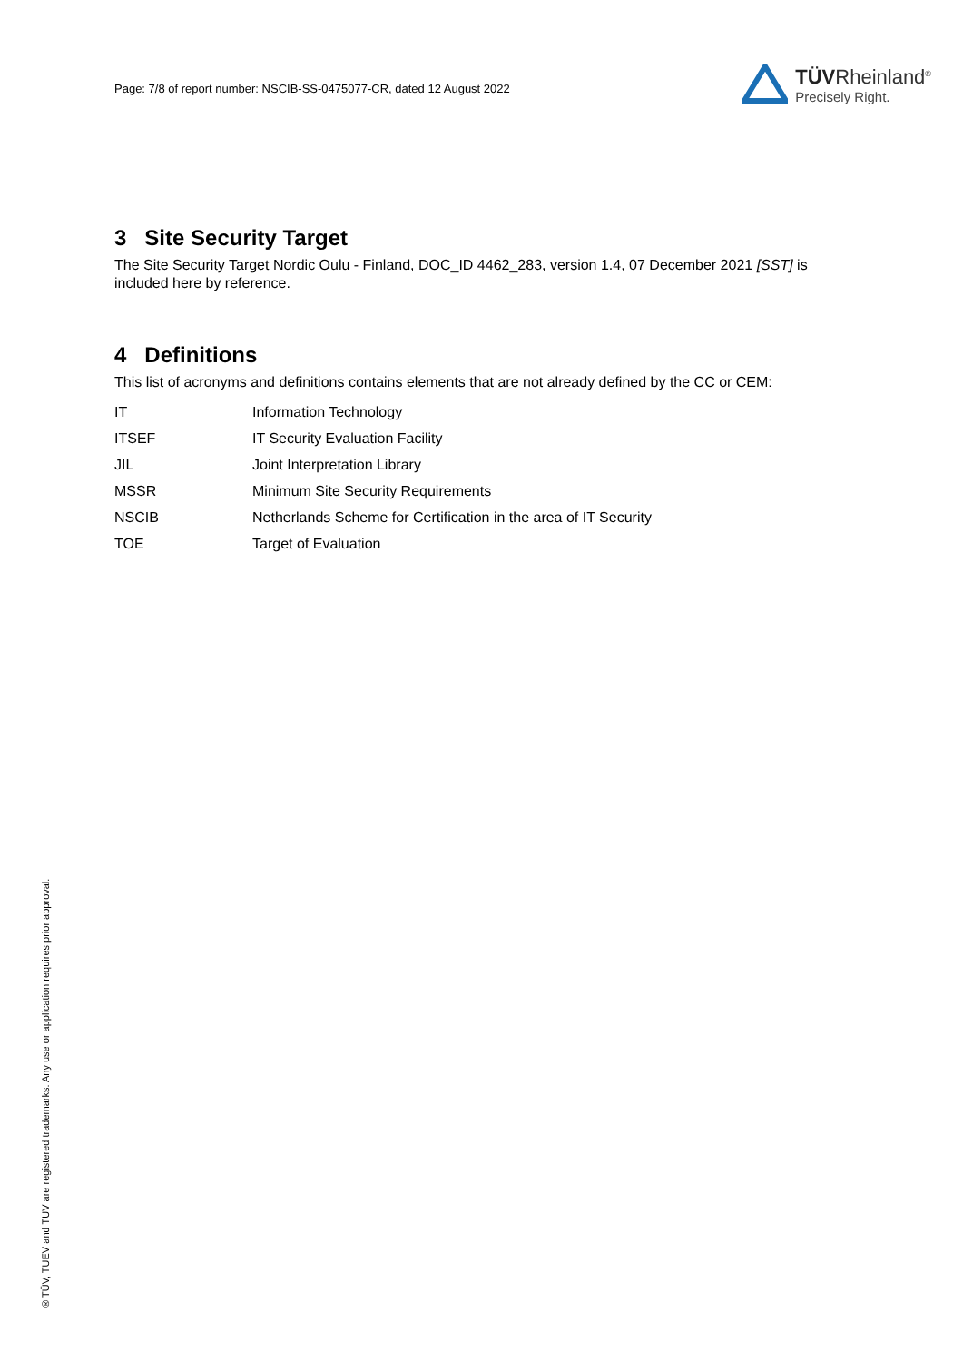Page: 7/8 of report number: NSCIB-SS-0475077-CR, dated 12 August 2022
TÜVRheinland<sup>®</sup>
Precisely Right.
3 Site Security Target
The Site Security Target Nordic Oulu - Finland, DOC_ID 4462_283, version 1.4, 07 December 2021 [SST] is included here by reference.
4 Definitions
This list of acronyms and definitions contains elements that are not already defined by the CC or CEM:
| IT | Information Technology |
| ITSEF | IT Security Evaluation Facility |
| JIL | Joint Interpretation Library |
| MSSR | Minimum Site Security Requirements |
| NSCIB | Netherlands Scheme for Certification in the area of IT Security |
| TOE | Target of Evaluation |
® TÜV, TUEV and TUV are registered trademarks. Any use or application requires prior approval.